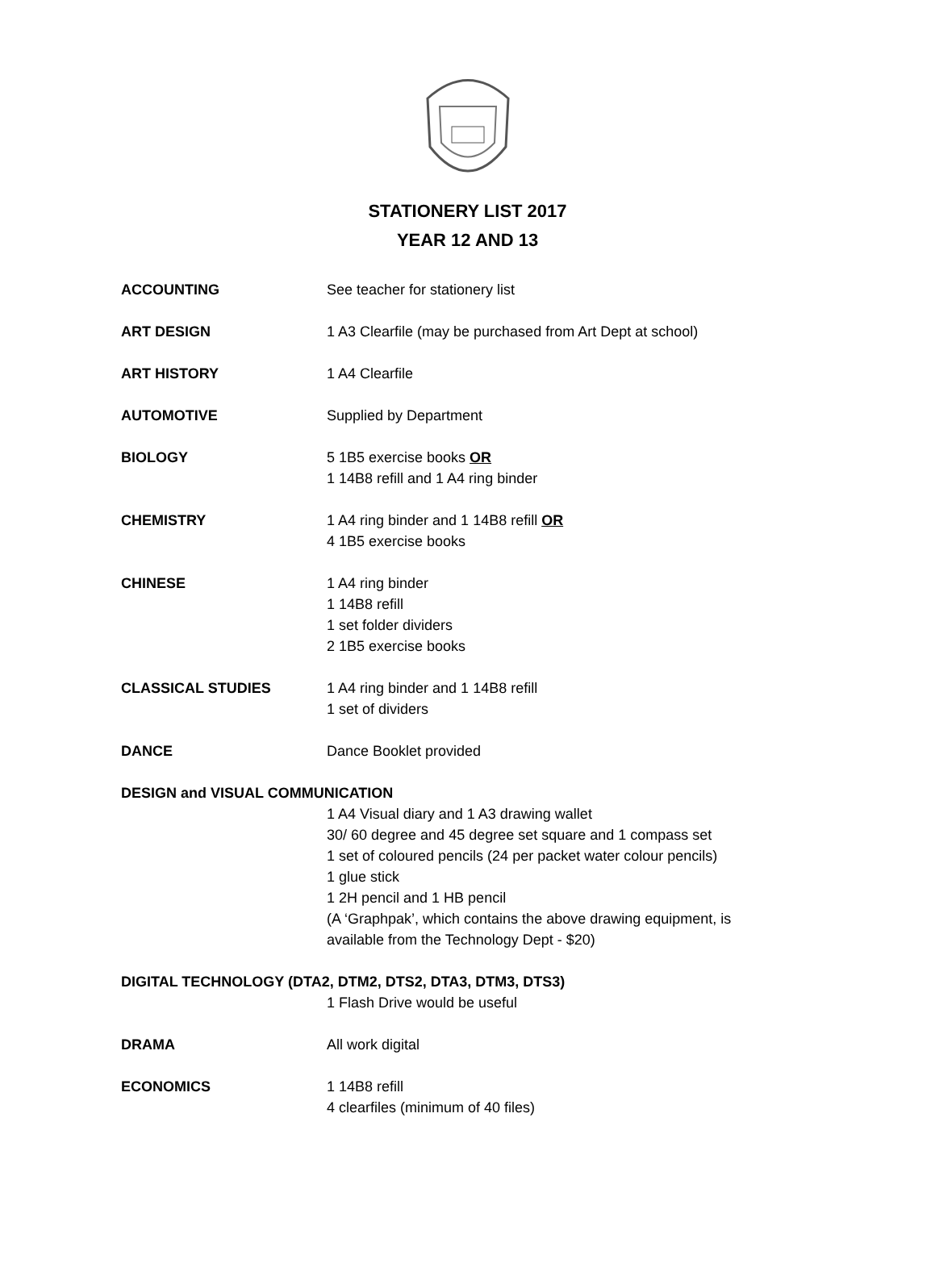STATIONERY LIST 2017
YEAR 12 AND 13
ACCOUNTING See teacher for stationery list
ART DESIGN 1 A3 Clearfile (may be purchased from Art Dept at school)
ART HISTORY 1 A4 Clearfile
AUTOMOTIVE Supplied by Department
BIOLOGY 5 1B5 exercise books OR
1 14B8 refill and 1 A4 ring binder
CHEMISTRY 1 A4 ring binder and 1 14B8 refill OR
4 1B5 exercise books
CHINESE 1 A4 ring binder
1 14B8 refill
1 set folder dividers
2 1B5 exercise books
CLASSICAL STUDIES 1 A4 ring binder and 1 14B8 refill
1 set of dividers
DANCE Dance Booklet provided
DESIGN and VISUAL COMMUNICATION
1 A4 Visual diary and 1 A3 drawing wallet
30/ 60 degree and 45 degree set square and 1 compass set
1 set of coloured pencils (24 per packet water colour pencils)
1 glue stick
1 2H pencil and 1 HB pencil
(A ‘Graphpak’, which contains the above drawing equipment, is
available from the Technology Dept - $20)
DIGITAL TECHNOLOGY (DTA2, DTM2, DTS2, DTA3, DTM3, DTS3)
1 Flash Drive would be useful
DRAMA All work digital
ECONOMICS 1 14B8 refill
4 clearfiles (minimum of 40 files)